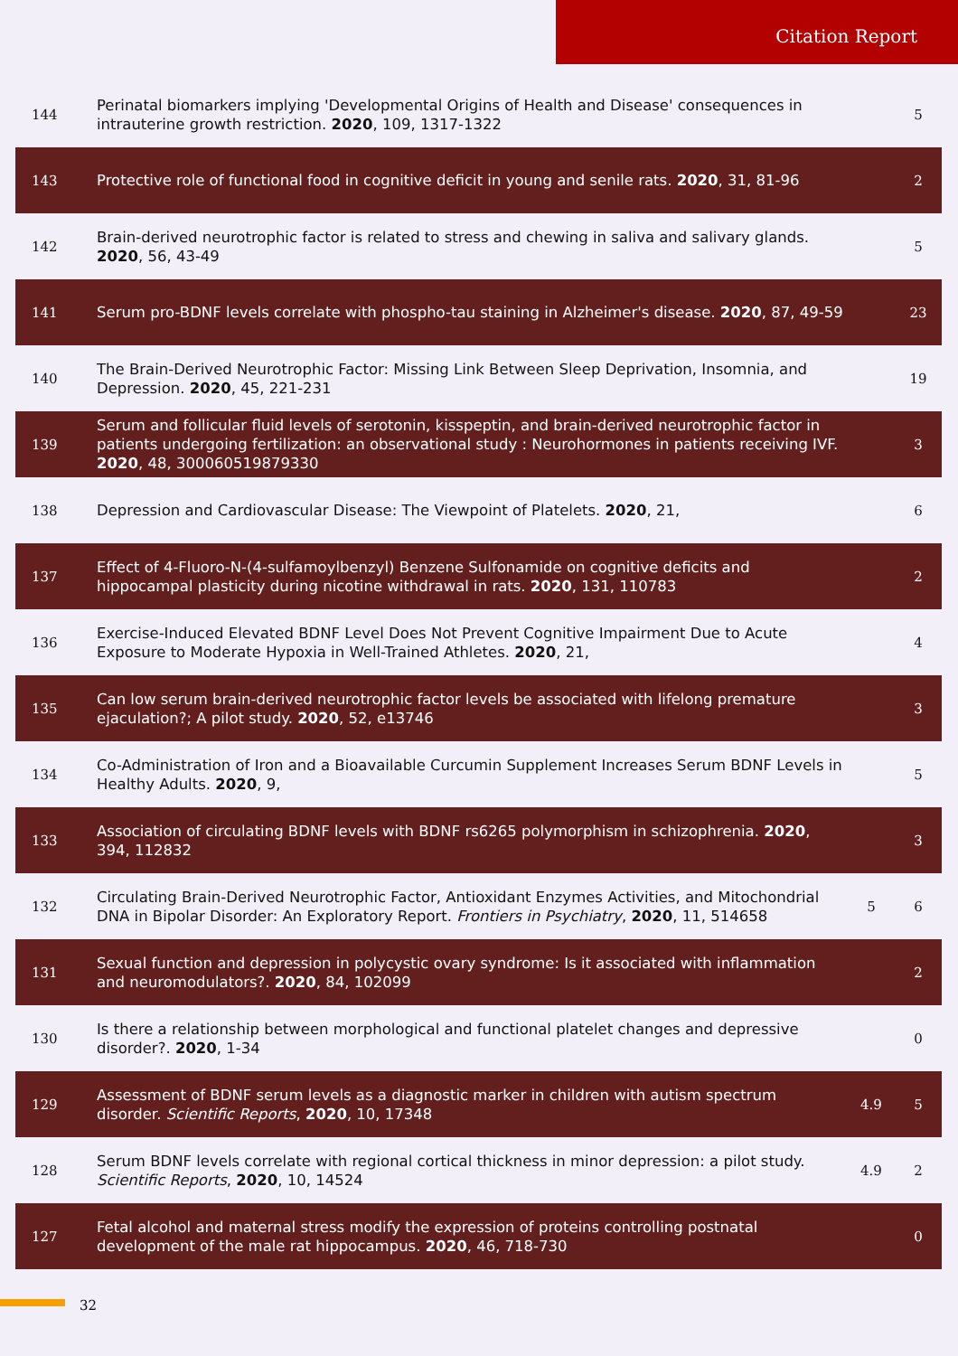Citation Report
| 144 | Perinatal biomarkers implying 'Developmental Origins of Health and Disease' consequences in intrauterine growth restriction. 2020 , 109, 1317-1322 | | 5 |
| 143 | Protective role of functional food in cognitive deficit in young and senile rats. 2020 , 31, 81-96 | | 2 |
| 142 | Brain-derived neurotrophic factor is related to stress and chewing in saliva and salivary glands. 2020 , 56, 43-49 | | 5 |
| 141 | Serum pro-BDNF levels correlate with phospho-tau staining in Alzheimer's disease. 2020 , 87, 49-59 | | 23 |
| 140 | The Brain-Derived Neurotrophic Factor: Missing Link Between Sleep Deprivation, Insomnia, and Depression. 2020 , 45, 221-231 | | 19 |
| 139 | Serum and follicular fluid levels of serotonin, kisspeptin, and brain-derived neurotrophic factor in patients undergoing fertilization: an observational study : Neurohormones in patients receiving IVF. 2020 , 48, 300060519879330 | | 3 |
| 138 | Depression and Cardiovascular Disease: The Viewpoint of Platelets. 2020 , 21, | | 6 |
| 137 | Effect of 4-Fluoro-N-(4-sulfamoylbenzyl) Benzene Sulfonamide on cognitive deficits and hippocampal plasticity during nicotine withdrawal in rats. 2020 , 131, 110783 | | 2 |
| 136 | Exercise-Induced Elevated BDNF Level Does Not Prevent Cognitive Impairment Due to Acute Exposure to Moderate Hypoxia in Well-Trained Athletes. 2020 , 21, | | 4 |
| 135 | Can low serum brain-derived neurotrophic factor levels be associated with lifelong premature ejaculation?; A pilot study. 2020 , 52, e13746 | | 3 |
| 134 | Co-Administration of Iron and a Bioavailable Curcumin Supplement Increases Serum BDNF Levels in Healthy Adults. 2020 , 9, | | 5 |
| 133 | Association of circulating BDNF levels with BDNF rs6265 polymorphism in schizophrenia. 2020 , 394, 112832 | | 3 |
| 132 | Circulating Brain-Derived Neurotrophic Factor, Antioxidant Enzymes Activities, and Mitochondrial DNA in Bipolar Disorder: An Exploratory Report. Frontiers in Psychiatry , 2020 , 11, 514658 | 5 | 6 |
| 131 | Sexual function and depression in polycystic ovary syndrome: Is it associated with inflammation and neuromodulators?. 2020 , 84, 102099 | | 2 |
| 130 | Is there a relationship between morphological and functional platelet changes and depressive disorder?. 2020 , 1-34 | | 0 |
| 129 | Assessment of BDNF serum levels as a diagnostic marker in children with autism spectrum disorder. Scientific Reports , 2020 , 10, 17348 | 4.9 | 5 |
| 128 | Serum BDNF levels correlate with regional cortical thickness in minor depression: a pilot study. Scientific Reports , 2020 , 10, 14524 | 4.9 | 2 |
| 127 | Fetal alcohol and maternal stress modify the expression of proteins controlling postnatal development of the male rat hippocampus. 2020 , 46, 718-730 | | 0 |
32